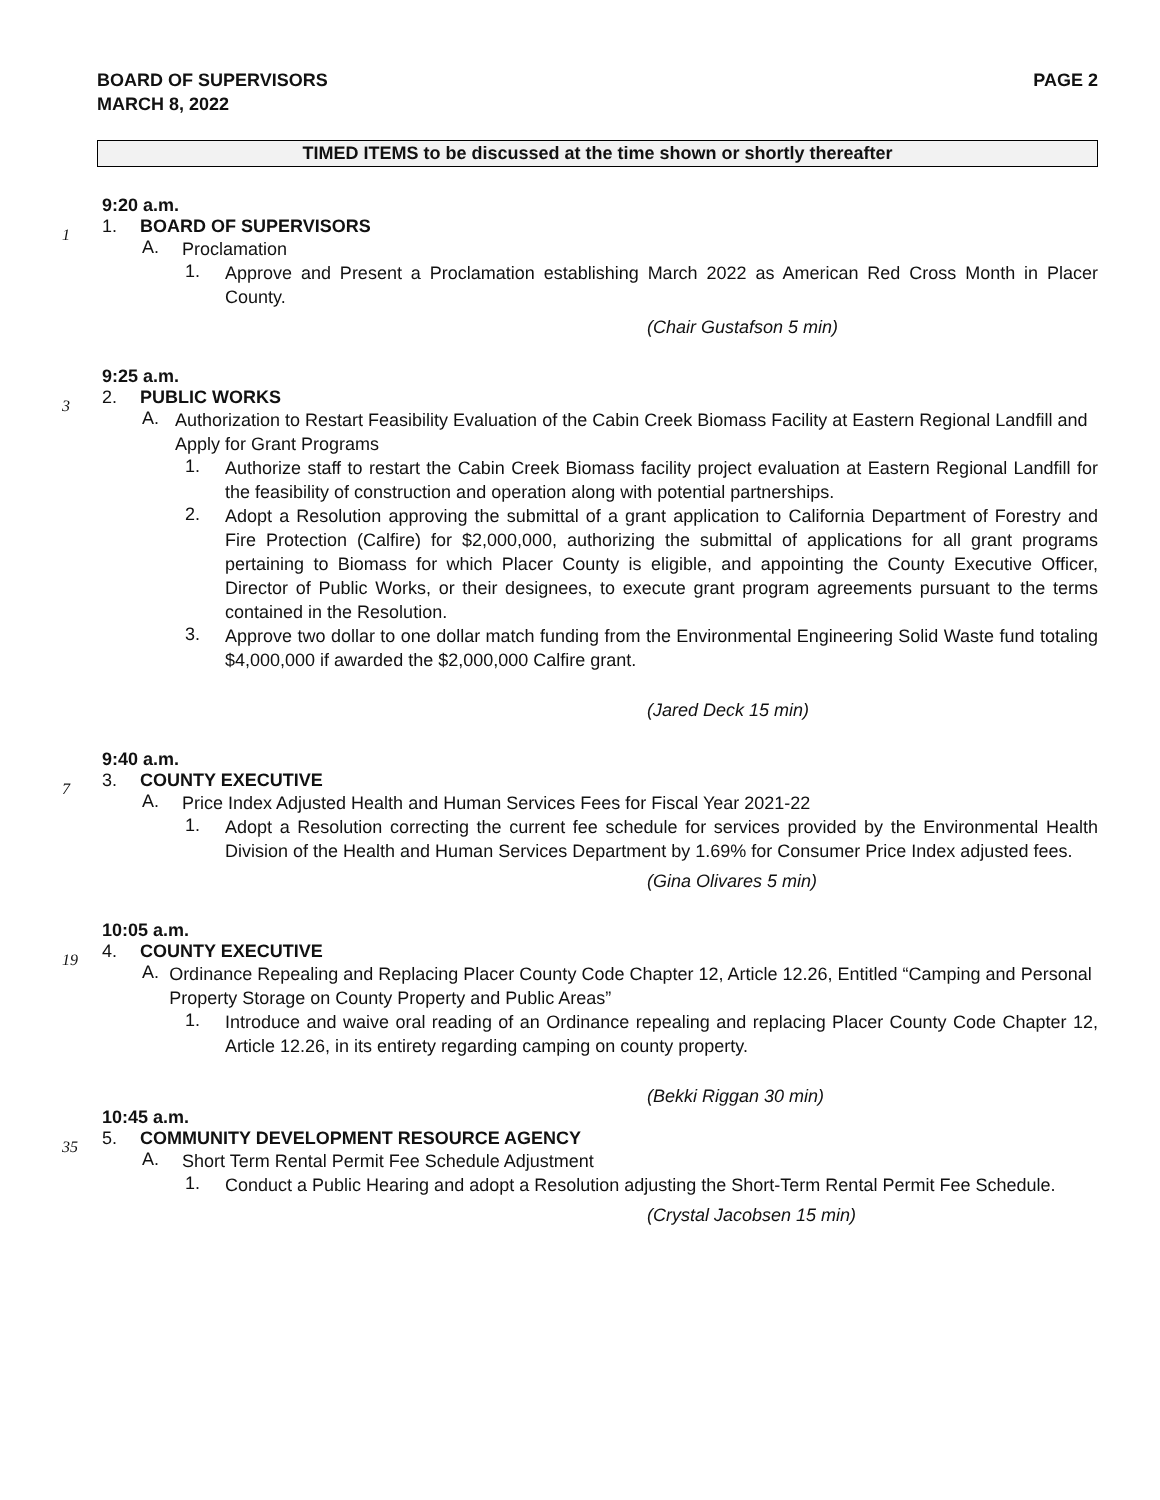BOARD OF SUPERVISORS
MARCH 8, 2022
PAGE 2
TIMED ITEMS to be discussed at the time shown or shortly thereafter
9:20 a.m.
1 1. BOARD OF SUPERVISORS
A.
Proclamation
1.
Approve and Present a Proclamation establishing March 2022 as American Red Cross Month in Placer County.
(Chair Gustafson 5 min)
9:25 a.m.
3 2. PUBLIC WORKS
A.
Authorization to Restart Feasibility Evaluation of the Cabin Creek Biomass Facility at Eastern Regional Landfill and Apply for Grant Programs
1.
Authorize staff to restart the Cabin Creek Biomass facility project evaluation at Eastern Regional Landfill for the feasibility of construction and operation along with potential partnerships.
2.
Adopt a Resolution approving the submittal of a grant application to California Department of Forestry and Fire Protection (Calfire) for $2,000,000, authorizing the submittal of applications for all grant programs pertaining to Biomass for which Placer County is eligible, and appointing the County Executive Officer, Director of Public Works, or their designees, to execute grant program agreements pursuant to the terms contained in the Resolution.
3.
Approve two dollar to one dollar match funding from the Environmental Engineering Solid Waste fund totaling $4,000,000 if awarded the $2,000,000 Calfire grant.
(Jared Deck 15 min)
9:40 a.m.
7 3. COUNTY EXECUTIVE
A.
Price Index Adjusted Health and Human Services Fees for Fiscal Year 2021-22
1.
Adopt a Resolution correcting the current fee schedule for services provided by the Environmental Health Division of the Health and Human Services Department by 1.69% for Consumer Price Index adjusted fees.
(Gina Olivares 5 min)
10:05 a.m.
19 4. COUNTY EXECUTIVE
A.
Ordinance Repealing and Replacing Placer County Code Chapter 12, Article 12.26, Entitled “Camping and Personal Property Storage on County Property and Public Areas”
1.
Introduce and waive oral reading of an Ordinance repealing and replacing Placer County Code Chapter 12, Article 12.26, in its entirety regarding camping on county property.
(Bekki Riggan 30 min)
10:45 a.m.
35 5. COMMUNITY DEVELOPMENT RESOURCE AGENCY
A.
Short Term Rental Permit Fee Schedule Adjustment
1.
Conduct a Public Hearing and adopt a Resolution adjusting the Short-Term Rental Permit Fee Schedule.
(Crystal Jacobsen 15 min)